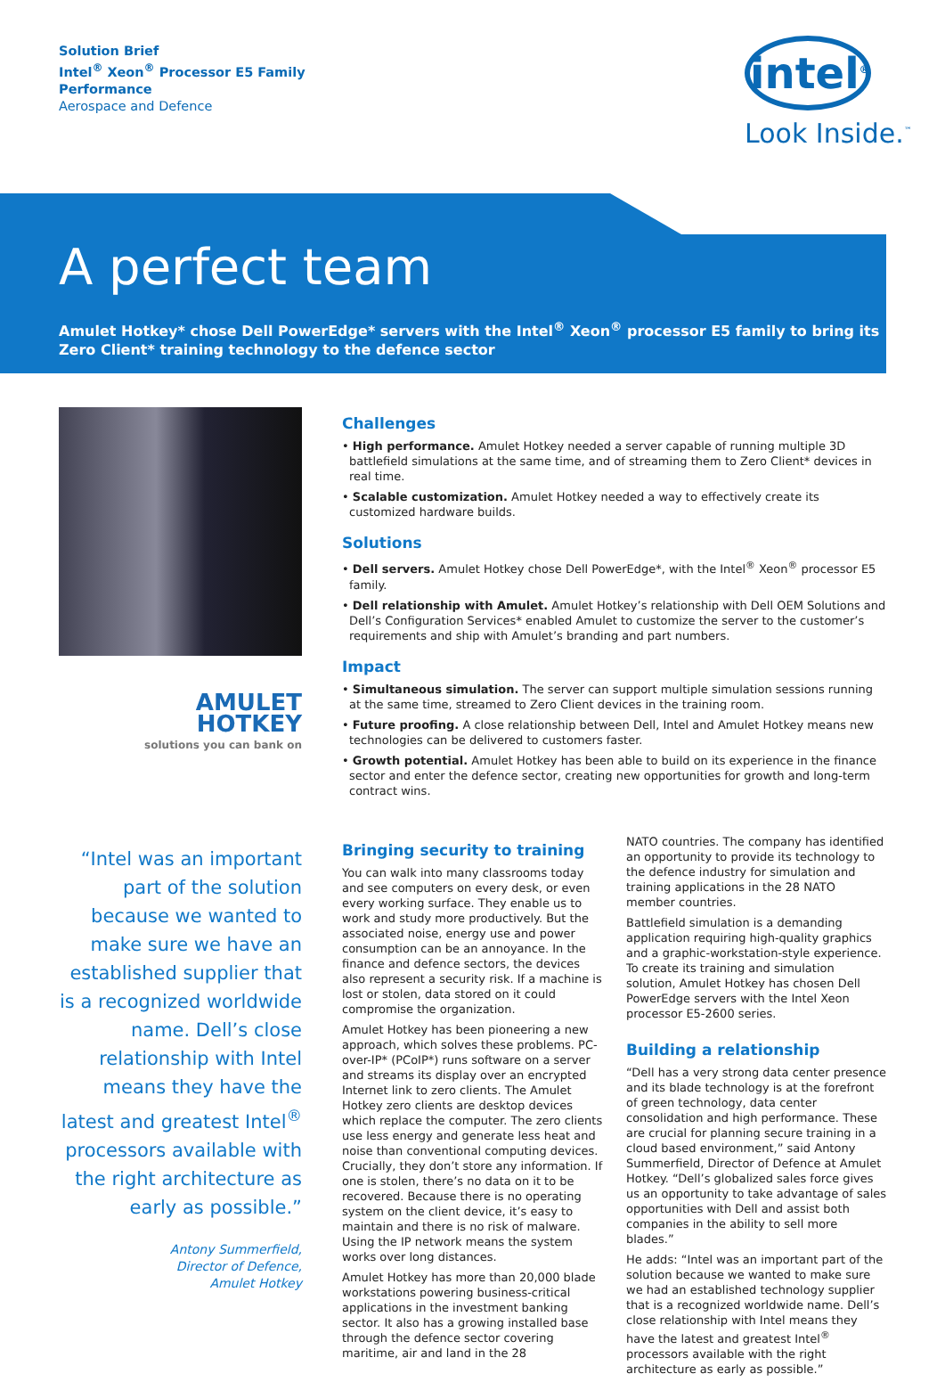Solution Brief
Intel<sup>®</sup> Xeon<sup>®</sup> Processor E5 Family
Performance
Aerospace and Defence
intel<sup>®</sup>
Look Inside.<sup>™</sup>
A perfect team
Amulet Hotkey* chose Dell PowerEdge* servers with the Intel<sup>®</sup> Xeon<sup>®</sup> processor E5 family to bring its Zero Client* training technology to the defence sector
AMULET
HOTKEY
solutions you can bank on
“Intel was an important part of the solution because we wanted to make sure we have an established supplier that is a recognized worldwide name. Dell’s close relationship with Intel means they have the latest and greatest Intel<sup>®</sup> processors available with the right architecture as early as possible.”
Antony Summerfield,
Director of Defence,
Amulet Hotkey
Challenges
• High performance. Amulet Hotkey needed a server capable of running multiple 3D battlefield simulations at the same time, and of streaming them to Zero Client* devices in real time.
• Scalable customization. Amulet Hotkey needed a way to effectively create its customized hardware builds.
Solutions
• Dell servers. Amulet Hotkey chose Dell PowerEdge*, with the Intel<sup>®</sup> Xeon<sup>®</sup> processor E5 family.
• Dell relationship with Amulet. Amulet Hotkey’s relationship with Dell OEM Solutions and Dell’s Configuration Services* enabled Amulet to customize the server to the customer’s requirements and ship with Amulet’s branding and part numbers.
Impact
• Simultaneous simulation. The server can support multiple simulation sessions running at the same time, streamed to Zero Client devices in the training room.
• Future proofing. A close relationship between Dell, Intel and Amulet Hotkey means new technologies can be delivered to customers faster.
• Growth potential. Amulet Hotkey has been able to build on its experience in the finance sector and enter the defence sector, creating new opportunities for growth and long-term contract wins.
Bringing security to training
You can walk into many classrooms today and see computers on every desk, or even every working surface. They enable us to work and study more productively. But the associated noise, energy use and power consumption can be an annoyance. In the finance and defence sectors, the devices also represent a security risk. If a machine is lost or stolen, data stored on it could compromise the organization.
Amulet Hotkey has been pioneering a new approach, which solves these problems. PC-over-IP* (PCoIP*) runs software on a server and streams its display over an encrypted Internet link to zero clients. The Amulet Hotkey zero clients are desktop devices which replace the computer. The zero clients use less energy and generate less heat and noise than conventional computing devices. Crucially, they don’t store any information. If one is stolen, there’s no data on it to be recovered. Because there is no operating system on the client device, it’s easy to maintain and there is no risk of malware. Using the IP network means the system works over long distances.
Amulet Hotkey has more than 20,000 blade workstations powering business-critical applications in the investment banking sector. It also has a growing installed base through the defence sector covering maritime, air and land in the 28
NATO countries. The company has identified an opportunity to provide its technology to the defence industry for simulation and training applications in the 28 NATO member countries.
Battlefield simulation is a demanding application requiring high-quality graphics and a graphic-workstation-style experience. To create its training and simulation solution, Amulet Hotkey has chosen Dell PowerEdge servers with the Intel Xeon processor E5-2600 series.
Building a relationship
“Dell has a very strong data center presence and its blade technology is at the forefront of green technology, data center consolidation and high performance. These are crucial for planning secure training in a cloud based environment,” said Antony Summerfield, Director of Defence at Amulet Hotkey. “Dell’s globalized sales force gives us an opportunity to take advantage of sales opportunities with Dell and assist both companies in the ability to sell more blades.”
He adds: “Intel was an important part of the solution because we wanted to make sure we had an established technology supplier that is a recognized worldwide name. Dell’s close relationship with Intel means they have the latest and greatest Intel<sup>®</sup> processors available with the right architecture as early as possible.”